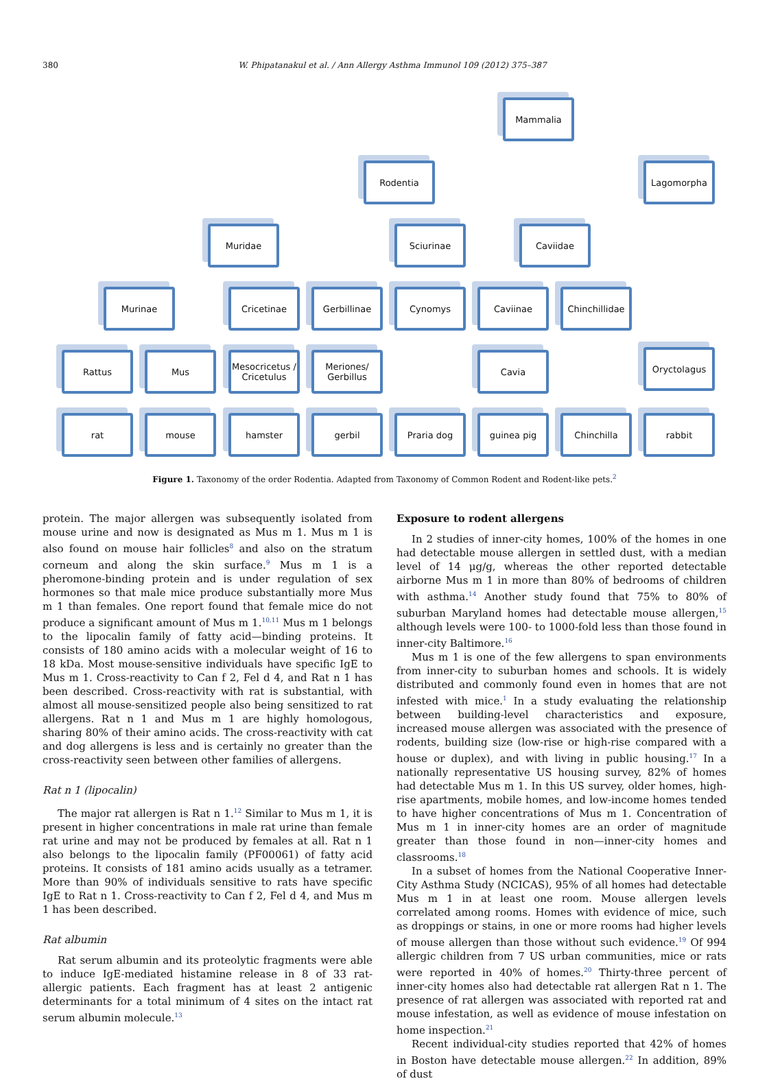380 W. Phipatanakul et al. / Ann Allergy Asthma Immunol 109 (2012) 375–387
Mammalia
Rodentia Lagomorpha
Muridae Sciurinae Caviidae
Murinae Cricetinae Gerbillinae Cynomys Caviinae
Chinchillidae
Rattus Mus
Mesocricetus / Cricetulus
Meriones/ Gerbillus
Cavia Oryctolagus
rat mouse hamster gerbil Praria dog guinea pig Chinchilla rabbit
Figure 1. Taxonomy of the order Rodentia. Adapted from Taxonomy of Common Rodent and Rodent-like pets.<sup>2</sup>
protein. The major allergen was subsequently isolated from mouse urine and now is designated as Mus m 1. Mus m 1 is also found on mouse hair follicles<sup>8</sup> and also on the stratum corneum and along the skin surface.<sup>9</sup> Mus m 1 is a pheromone-binding protein and is under regulation of sex hormones so that male mice produce substantially more Mus m 1 than females. One report found that female mice do not produce a significant amount of Mus m 1.<sup>10,11</sup> Mus m 1 belongs to the lipocalin family of fatty acid—binding proteins. It consists of 180 amino acids with a molecular weight of 16 to 18 kDa. Most mouse-sensitive individuals have specific IgE to Mus m 1. Cross-reactivity to Can f 2, Fel d 4, and Rat n 1 has been described. Cross-reactivity with rat is substantial, with almost all mouse-sensitized people also being sensitized to rat allergens. Rat n 1 and Mus m 1 are highly homologous, sharing 80% of their amino acids. The cross-reactivity with cat and dog allergens is less and is certainly no greater than the cross-reactivity seen between other families of allergens.
Rat n 1 (lipocalin)
The major rat allergen is Rat n 1.<sup>12</sup> Similar to Mus m 1, it is present in higher concentrations in male rat urine than female rat urine and may not be produced by females at all. Rat n 1 also belongs to the lipocalin family (PF00061) of fatty acid proteins. It consists of 181 amino acids usually as a tetramer. More than 90% of individuals sensitive to rats have specific IgE to Rat n 1. Cross-reactivity to Can f 2, Fel d 4, and Mus m 1 has been described.
Rat albumin
Rat serum albumin and its proteolytic fragments were able to induce IgE-mediated histamine release in 8 of 33 rat-allergic patients. Each fragment has at least 2 antigenic determinants for a total minimum of 4 sites on the intact rat serum albumin molecule.<sup>13</sup>
Exposure to rodent allergens
In 2 studies of inner-city homes, 100% of the homes in one had detectable mouse allergen in settled dust, with a median level of 14 μg/g, whereas the other reported detectable airborne Mus m 1 in more than 80% of bedrooms of children with asthma.<sup>14</sup> Another study found that 75% to 80% of suburban Maryland homes had detectable mouse allergen,<sup>15</sup> although levels were 100- to 1000-fold less than those found in inner-city Baltimore.<sup>16</sup>
Mus m 1 is one of the few allergens to span environments from inner-city to suburban homes and schools. It is widely distributed and commonly found even in homes that are not infested with mice.<sup>1</sup> In a study evaluating the relationship between building-level characteristics and exposure, increased mouse allergen was associated with the presence of rodents, building size (low-rise or high-rise compared with a house or duplex), and with living in public housing.<sup>17</sup> In a nationally representative US housing survey, 82% of homes had detectable Mus m 1. In this US survey, older homes, high-rise apartments, mobile homes, and low-income homes tended to have higher concentrations of Mus m 1. Concentration of Mus m 1 in inner-city homes are an order of magnitude greater than those found in non—inner-city homes and classrooms.<sup>18</sup>
In a subset of homes from the National Cooperative Inner-City Asthma Study (NCICAS), 95% of all homes had detectable Mus m 1 in at least one room. Mouse allergen levels correlated among rooms. Homes with evidence of mice, such as droppings or stains, in one or more rooms had higher levels of mouse allergen than those without such evidence.<sup>19</sup> Of 994 allergic children from 7 US urban communities, mice or rats were reported in 40% of homes.<sup>20</sup> Thirty-three percent of inner-city homes also had detectable rat allergen Rat n 1. The presence of rat allergen was associated with reported rat and mouse infestation, as well as evidence of mouse infestation on home inspection.<sup>21</sup>
Recent individual-city studies reported that 42% of homes in Boston have detectable mouse allergen.<sup>22</sup> In addition, 89% of dust